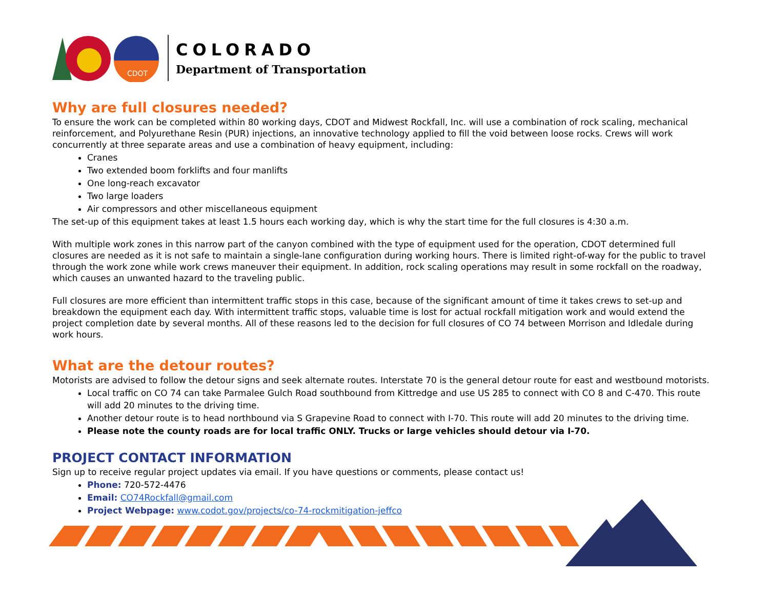CDOT
COLORADO
Department of Transportation
Why are full closures needed?
To ensure the work can be completed within 80 working days, CDOT and Midwest Rockfall, Inc. will use a combination of rock scaling, mechanical reinforcement, and Polyurethane Resin (PUR) injections, an innovative technology applied to fill the void between loose rocks. Crews will work concurrently at three separate areas and use a combination of heavy equipment, including:
Cranes
Two extended boom forklifts and four manlifts
One long-reach excavator
Two large loaders
Air compressors and other miscellaneous equipment
The set-up of this equipment takes at least 1.5 hours each working day, which is why the start time for the full closures is 4:30 a.m.
With multiple work zones in this narrow part of the canyon combined with the type of equipment used for the operation, CDOT determined full closures are needed as it is not safe to maintain a single-lane configuration during working hours. There is limited right-of-way for the public to travel through the work zone while work crews maneuver their equipment. In addition, rock scaling operations may result in some rockfall on the roadway, which causes an unwanted hazard to the traveling public.
Full closures are more efficient than intermittent traffic stops in this case, because of the significant amount of time it takes crews to set-up and breakdown the equipment each day. With intermittent traffic stops, valuable time is lost for actual rockfall mitigation work and would extend the project completion date by several months. All of these reasons led to the decision for full closures of CO 74 between Morrison and Idledale during work hours.
What are the detour routes?
Motorists are advised to follow the detour signs and seek alternate routes. Interstate 70 is the general detour route for east and westbound motorists.
Local traffic on CO 74 can take Parmalee Gulch Road southbound from Kittredge and use US 285 to connect with CO 8 and C-470. This route will add 20 minutes to the driving time.
Another detour route is to head northbound via S Grapevine Road to connect with I-70. This route will add 20 minutes to the driving time.
Please note the county roads are for local traffic ONLY. Trucks or large vehicles should detour via I-70.
PROJECT CONTACT INFORMATION
Sign up to receive regular project updates via email. If you have questions or comments, please contact us!
Phone: 720-572-4476
Email: CO74Rockfall@gmail.com
Project Webpage: www.codot.gov/projects/co-74-rockmitigation-jeffco